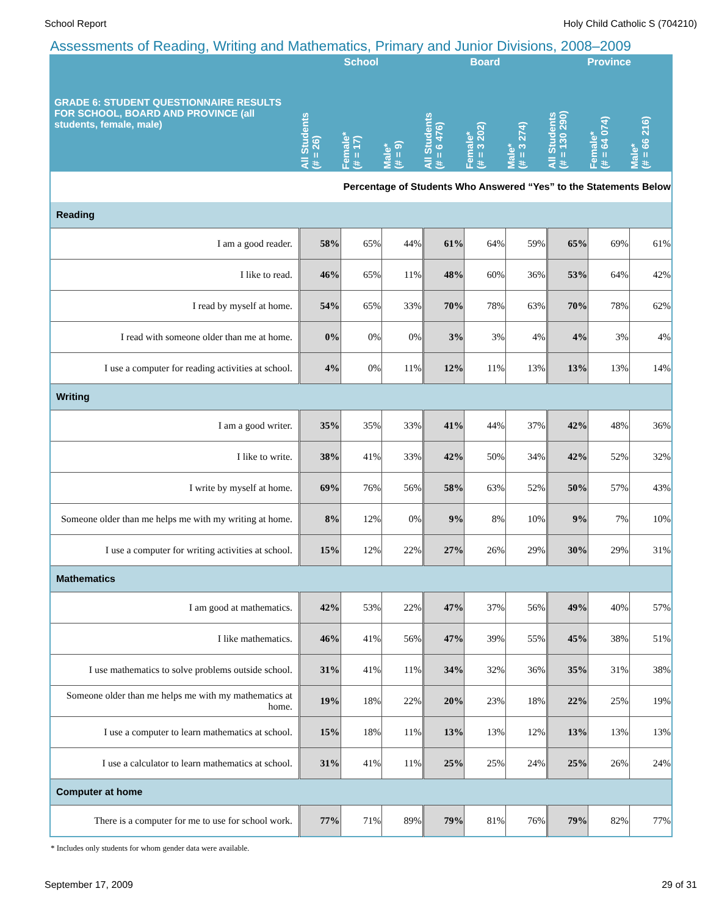School Report Holy Child Catholic S (704210)
Assessments of Reading, Writing and Mathematics, Primary and Junior Divisions, 2008–2009
| GRADE 6: STUDENT QUESTIONNAIRE RESULTS FOR SCHOOL, BOARD AND PROVINCE (all students, female, male) | School | | | Board | | | Province | | |
| --- | --- | --- | --- | --- | --- | --- | --- | --- | --- |
| | All Students (# = 26) | Female* (# = 17) | Male* (# = 9) | All Students (# = 6 476) | Female* (# = 3 202) | Male* (# = 3 274) | All Students (# = 130 290) | Female* (# = 64 074) | Male* (# = 66 216) |
| Percentage of Students Who Answered “Yes” to the Statements Below | | | | | | | | | |
| Reading | | | | | | | | | |
| I am a good reader. | 58% | 65% | 44% | 61% | 64% | 59% | 65% | 69% | 61% |
| I like to read. | 46% | 65% | 11% | 48% | 60% | 36% | 53% | 64% | 42% |
| I read by myself at home. | 54% | 65% | 33% | 70% | 78% | 63% | 70% | 78% | 62% |
| I read with someone older than me at home. | 0% | 0% | 0% | 3% | 3% | 4% | 4% | 3% | 4% |
| I use a computer for reading activities at school. | 4% | 0% | 11% | 12% | 11% | 13% | 13% | 13% | 14% |
| Writing | | | | | | | | | |
| I am a good writer. | 35% | 35% | 33% | 41% | 44% | 37% | 42% | 48% | 36% |
| I like to write. | 38% | 41% | 33% | 42% | 50% | 34% | 42% | 52% | 32% |
| I write by myself at home. | 69% | 76% | 56% | 58% | 63% | 52% | 50% | 57% | 43% |
| Someone older than me helps me with my writing at home. | 8% | 12% | 0% | 9% | 8% | 10% | 9% | 7% | 10% |
| I use a computer for writing activities at school. | 15% | 12% | 22% | 27% | 26% | 29% | 30% | 29% | 31% |
| Mathematics | | | | | | | | | |
| I am good at mathematics. | 42% | 53% | 22% | 47% | 37% | 56% | 49% | 40% | 57% |
| I like mathematics. | 46% | 41% | 56% | 47% | 39% | 55% | 45% | 38% | 51% |
| I use mathematics to solve problems outside school. | 31% | 41% | 11% | 34% | 32% | 36% | 35% | 31% | 38% |
| Someone older than me helps me with my mathematics at home. | 19% | 18% | 22% | 20% | 23% | 18% | 22% | 25% | 19% |
| I use a computer to learn mathematics at school. | 15% | 18% | 11% | 13% | 13% | 12% | 13% | 13% | 13% |
| I use a calculator to learn mathematics at school. | 31% | 41% | 11% | 25% | 25% | 24% | 25% | 26% | 24% |
| Computer at home | | | | | | | | | |
| There is a computer for me to use for school work. | 77% | 71% | 89% | 79% | 81% | 76% | 79% | 82% | 77% |
* Includes only students for whom gender data were available.
September 17, 2009 29 of 31